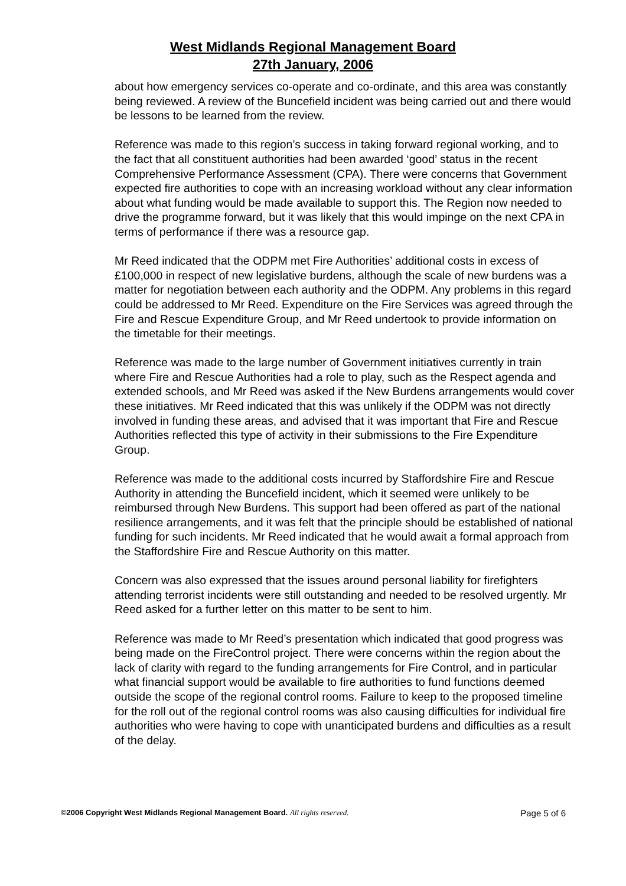West Midlands Regional Management Board
27th January, 2006
about how emergency services co-operate and co-ordinate, and this area was constantly being reviewed. A review of the Buncefield incident was being carried out and there would be lessons to be learned from the review.
Reference was made to this region’s success in taking forward regional working, and to the fact that all constituent authorities had been awarded ‘good’ status in the recent Comprehensive Performance Assessment (CPA). There were concerns that Government expected fire authorities to cope with an increasing workload without any clear information about what funding would be made available to support this. The Region now needed to drive the programme forward, but it was likely that this would impinge on the next CPA in terms of performance if there was a resource gap.
Mr Reed indicated that the ODPM met Fire Authorities’ additional costs in excess of £100,000 in respect of new legislative burdens, although the scale of new burdens was a matter for negotiation between each authority and the ODPM. Any problems in this regard could be addressed to Mr Reed. Expenditure on the Fire Services was agreed through the Fire and Rescue Expenditure Group, and Mr Reed undertook to provide information on the timetable for their meetings.
Reference was made to the large number of Government initiatives currently in train where Fire and Rescue Authorities had a role to play, such as the Respect agenda and extended schools, and Mr Reed was asked if the New Burdens arrangements would cover these initiatives. Mr Reed indicated that this was unlikely if the ODPM was not directly involved in funding these areas, and advised that it was important that Fire and Rescue Authorities reflected this type of activity in their submissions to the Fire Expenditure Group.
Reference was made to the additional costs incurred by Staffordshire Fire and Rescue Authority in attending the Buncefield incident, which it seemed were unlikely to be reimbursed through New Burdens. This support had been offered as part of the national resilience arrangements, and it was felt that the principle should be established of national funding for such incidents. Mr Reed indicated that he would await a formal approach from the Staffordshire Fire and Rescue Authority on this matter.
Concern was also expressed that the issues around personal liability for firefighters attending terrorist incidents were still outstanding and needed to be resolved urgently. Mr Reed asked for a further letter on this matter to be sent to him.
Reference was made to Mr Reed’s presentation which indicated that good progress was being made on the FireControl project. There were concerns within the region about the lack of clarity with regard to the funding arrangements for Fire Control, and in particular what financial support would be available to fire authorities to fund functions deemed outside the scope of the regional control rooms. Failure to keep to the proposed timeline for the roll out of the regional control rooms was also causing difficulties for individual fire authorities who were having to cope with unanticipated burdens and difficulties as a result of the delay.
©2006 Copyright West Midlands Regional Management Board. All rights reserved. Page 5 of 6